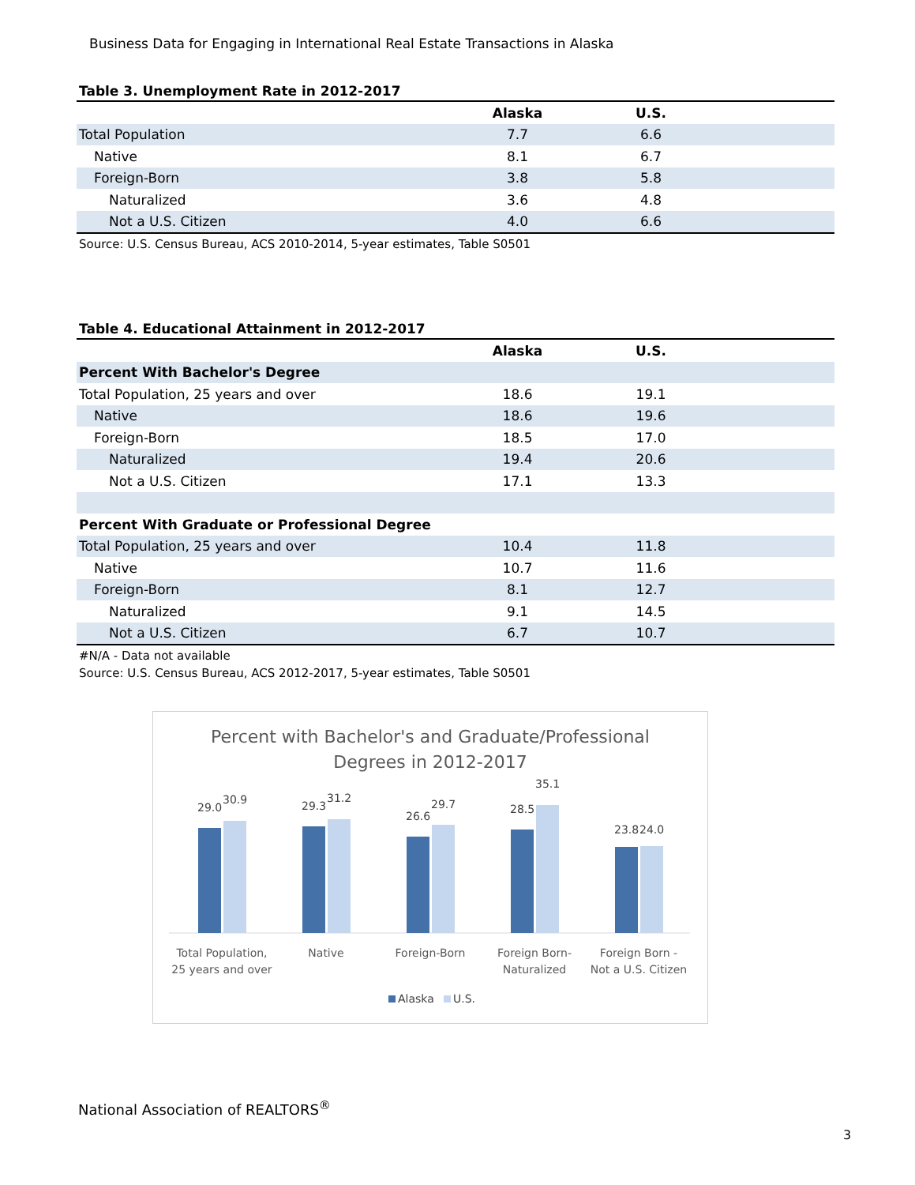Business Data for Engaging in International Real Estate Transactions in Alaska
Table 3. Unemployment Rate in 2012-2017
| | Alaska | U.S. | |
| --- | --- | --- | --- |
| Total Population | 7.7 | 6.6 | |
| Native | 8.1 | 6.7 | |
| Foreign-Born | 3.8 | 5.8 | |
| Naturalized | 3.6 | 4.8 | |
| Not a U.S. Citizen | 4.0 | 6.6 | |
Source: U.S. Census Bureau, ACS 2010-2014, 5-year estimates, Table S0501
Table 4. Educational Attainment in 2012-2017
| | Alaska | U.S. | |
| --- | --- | --- | --- |
| Percent With Bachelor's Degree | | | |
| Total Population, 25 years and over | 18.6 | 19.1 | |
| Native | 18.6 | 19.6 | |
| Foreign-Born | 18.5 | 17.0 | |
| Naturalized | 19.4 | 20.6 | |
| Not a U.S. Citizen | 17.1 | 13.3 | |
| Percent With Graduate or Professional Degree | | | |
| Total Population, 25 years and over | 10.4 | 11.8 | |
| Native | 10.7 | 11.6 | |
| Foreign-Born | 8.1 | 12.7 | |
| Naturalized | 9.1 | 14.5 | |
| Not a U.S. Citizen | 6.7 | 10.7 | |
#N/A - Data not available
Source: U.S. Census Bureau, ACS 2012-2017, 5-year estimates, Table S0501
Percent with Bachelor's and Graduate/Professional
Degrees in 2012-2017
29.0
30.9
29.3
31.2
26.6
29.7
28.5
35.1
23.8
24.0
Total Population,
25 years and over
Native
Foreign-Born
Foreign Born-
Naturalized
Foreign Born -
Not a U.S. Citizen
Alaska
U.S.
National Association of REALTORS<sup>®</sup>
3